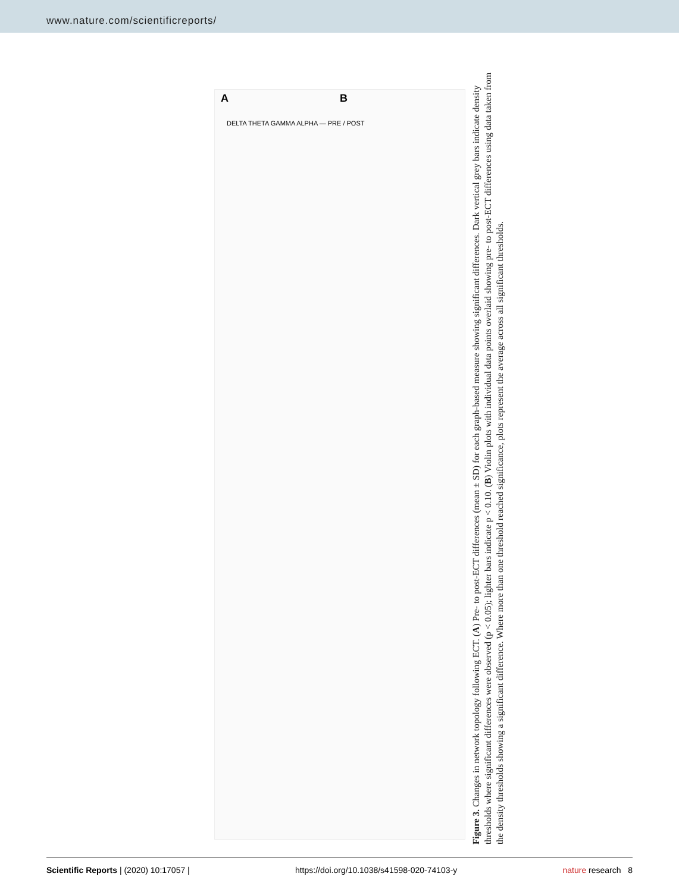www.nature.com/scientificreports/
A
B
DELTA THETA GAMMA ALPHA — PRE / POST
Figure 3. Changes in network topology following ECT. (A) Pre- to post-ECT differences (mean ± SD) for each graph-based measure showing significant differences. Dark vertical grey bars indicate density thresholds where significant differences were observed (p < 0.05); lighter bars indicate p < 0.10. (B) Violin plots with individual data points overlaid showing pre- to post-ECT differences using data taken from the density thresholds showing a significant difference. Where more than one threshold reached significance, plots represent the average across all significant thresholds.
Scientific Reports | (2020) 10:17057 | https://doi.org/10.1038/s41598-020-74103-y nature research 8